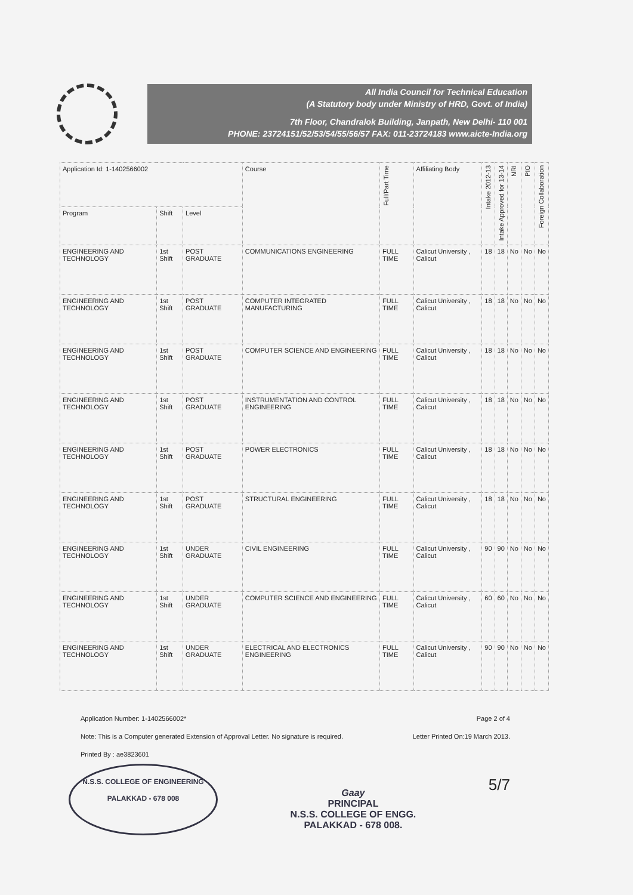All India Council for Technical Education
(A Statutory body under Ministry of HRD, Govt. of India)
7th Floor, Chandralok Building, Janpath, New Delhi- 110 001
PHONE: 23724151/52/53/54/55/56/57 FAX: 011-23724183 www.aicte-India.org
| Application Id: 1-1402566002 | | | Course | Full/Part Time | Affiliating Body | Intake 2012-13 | Intake Approved for 13-14 | NRI | PIO | Foreign Collaboration |
| --- | --- | --- | --- | --- | --- | --- | --- | --- | --- | --- |
| Program | Shift | Level | | | | | | | | |
| ENGINEERING AND TECHNOLOGY | 1st Shift | POST GRADUATE | COMMUNICATIONS ENGINEERING | FULL TIME | Calicut University , Calicut | 18 | 18 | No | No | No |
| ENGINEERING AND TECHNOLOGY | 1st Shift | POST GRADUATE | COMPUTER INTEGRATED MANUFACTURING | FULL TIME | Calicut University , Calicut | 18 | 18 | No | No | No |
| ENGINEERING AND TECHNOLOGY | 1st Shift | POST GRADUATE | COMPUTER SCIENCE AND ENGINEERING | FULL TIME | Calicut University , Calicut | 18 | 18 | No | No | No |
| ENGINEERING AND TECHNOLOGY | 1st Shift | POST GRADUATE | INSTRUMENTATION AND CONTROL ENGINEERING | FULL TIME | Calicut University , Calicut | 18 | 18 | No | No | No |
| ENGINEERING AND TECHNOLOGY | 1st Shift | POST GRADUATE | POWER ELECTRONICS | FULL TIME | Calicut University , Calicut | 18 | 18 | No | No | No |
| ENGINEERING AND TECHNOLOGY | 1st Shift | POST GRADUATE | STRUCTURAL ENGINEERING | FULL TIME | Calicut University , Calicut | 18 | 18 | No | No | No |
| ENGINEERING AND TECHNOLOGY | 1st Shift | UNDER GRADUATE | CIVIL ENGINEERING | FULL TIME | Calicut University , Calicut | 90 | 90 | No | No | No |
| ENGINEERING AND TECHNOLOGY | 1st Shift | UNDER GRADUATE | COMPUTER SCIENCE AND ENGINEERING | FULL TIME | Calicut University , Calicut | 60 | 60 | No | No | No |
| ENGINEERING AND TECHNOLOGY | 1st Shift | UNDER GRADUATE | ELECTRICAL AND ELECTRONICS ENGINEERING | FULL TIME | Calicut University , Calicut | 90 | 90 | No | No | No |
Application Number: 1-1402566002* Page 2 of 4
Note: This is a Computer generated Extension of Approval Letter. No signature is required. Letter Printed On:19 March 2013.
Printed By : ae3823601
N.S.S. COLLEGE OF ENGINEERING
PALAKKAD - 678 008
Gaay
PRINCIPAL
N.S.S. COLLEGE OF ENGG.
PALAKKAD - 678 008.
5/7